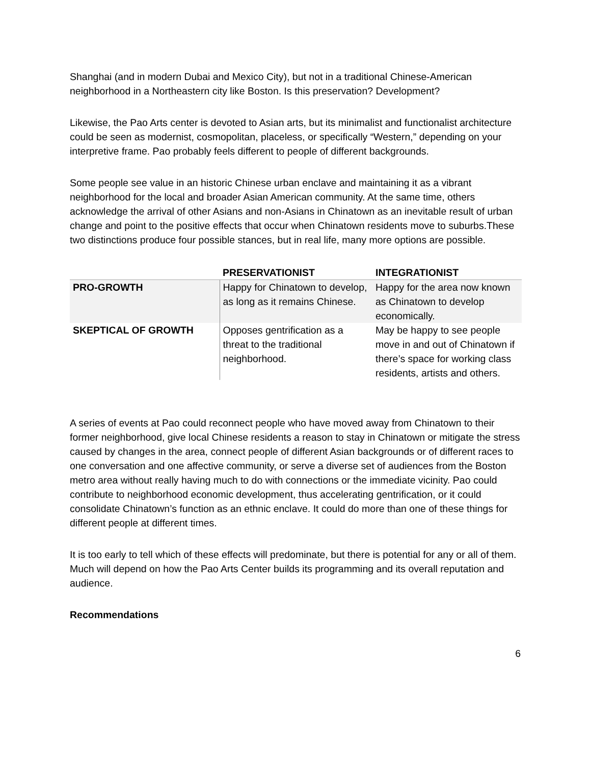Shanghai (and in modern Dubai and Mexico City), but not in a traditional Chinese-American neighborhood in a Northeastern city like Boston. Is this preservation? Development?
Likewise, the Pao Arts center is devoted to Asian arts, but its minimalist and functionalist architecture could be seen as modernist, cosmopolitan, placeless, or specifically “Western,” depending on your interpretive frame. Pao probably feels different to people of different backgrounds.
Some people see value in an historic Chinese urban enclave and maintaining it as a vibrant neighborhood for the local and broader Asian American community. At the same time, others acknowledge the arrival of other Asians and non-Asians in Chinatown as an inevitable result of urban change and point to the positive effects that occur when Chinatown residents move to suburbs.These two distinctions produce four possible stances, but in real life, many more options are possible.
| | PRESERVATIONIST | INTEGRATIONIST |
| --- | --- | --- |
| PRO-GROWTH | Happy for Chinatown to develop, as long as it remains Chinese. | Happy for the area now known as Chinatown to develop economically. |
| SKEPTICAL OF GROWTH | Opposes gentrification as a threat to the traditional neighborhood. | May be happy to see people move in and out of Chinatown if there’s space for working class residents, artists and others. |
A series of events at Pao could reconnect people who have moved away from Chinatown to their former neighborhood, give local Chinese residents a reason to stay in Chinatown or mitigate the stress caused by changes in the area, connect people of different Asian backgrounds or of different races to one conversation and one affective community, or serve a diverse set of audiences from the Boston metro area without really having much to do with connections or the immediate vicinity. Pao could contribute to neighborhood economic development, thus accelerating gentrification, or it could consolidate Chinatown’s function as an ethnic enclave. It could do more than one of these things for different people at different times.
It is too early to tell which of these effects will predominate, but there is potential for any or all of them. Much will depend on how the Pao Arts Center builds its programming and its overall reputation and audience.
Recommendations
6